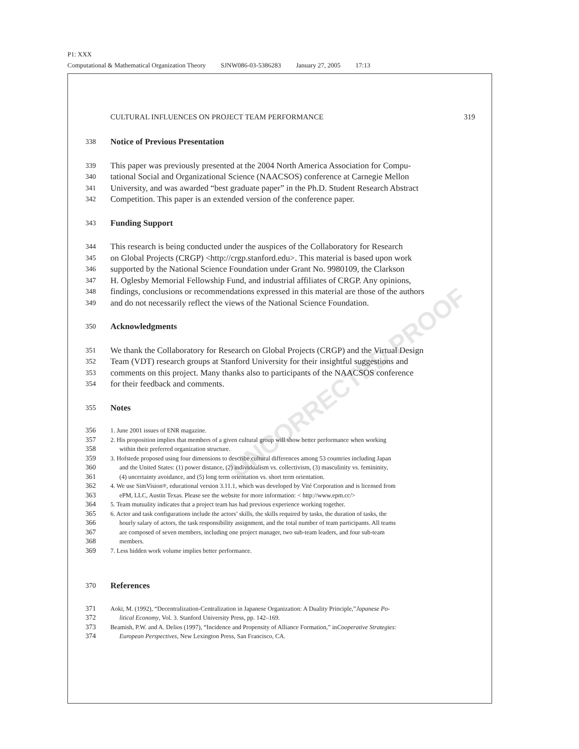P1: XXX
Computational & Mathematical Organization Theory SJNW086-03-5386283 January 27, 2005 17:13
UNCORRECTED PROOF
CULTURAL INFLUENCES ON PROJECT TEAM PERFORMANCE 319
338 Notice of Previous Presentation
339 This paper was previously presented at the 2004 North America Association for Compu-
340 tational Social and Organizational Science (NAACSOS) conference at Carnegie Mellon
341 University, and was awarded “best graduate paper” in the Ph.D. Student Research Abstract
342 Competition. This paper is an extended version of the conference paper.
343 Funding Support
344 This research is being conducted under the auspices of the Collaboratory for Research
345 on Global Projects (CRGP) <http://crgp.stanford.edu>. This material is based upon work
346 supported by the National Science Foundation under Grant No. 9980109, the Clarkson
347 H. Oglesby Memorial Fellowship Fund, and industrial affiliates of CRGP. Any opinions,
348 findings, conclusions or recommendations expressed in this material are those of the authors
349 and do not necessarily reflect the views of the National Science Foundation.
350 Acknowledgments
351 We thank the Collaboratory for Research on Global Projects (CRGP) and the Virtual Design
352 Team (VDT) research groups at Stanford University for their insightful suggestions and
353 comments on this project. Many thanks also to participants of the NAACSOS conference
354 for their feedback and comments.
355 Notes
356 1. June 2001 issues of ENR magazine.
357 2. His proposition implies that members of a given cultural group will show better performance when working
358 within their preferred organization structure.
359 3. Hofstede proposed using four dimensions to describe cultural differences among 53 countries including Japan
360 and the United States: (1) power distance, (2) individualism vs. collectivism, (3) masculinity vs. femininity,
361 (4) uncertainty avoidance, and (5) long term orientation vs. short term orientation.
362 4. We use SimVision<sup>®</sup>, educational version 3.11.1, which was developed by Vité Corporation and is licensed from
363 ePM, LLC, Austin Texas. Please see the website for more information: < http://www.epm.cc/>
364 5. Team mutuality indicates that a project team has had previous experience working together.
365 6. Actor and task configurations include the actors’ skills, the skills required by tasks, the duration of tasks, the
366 hourly salary of actors, the task responsibility assignment, and the total number of team participants. All teams
367 are composed of seven members, including one project manager, two sub-team leaders, and four sub-team
368 members.
369 7. Less hidden work volume implies better performance.
370 References
371 Aoki, M. (1992), “Decentralization-Centralization in Japanese Organization: A Duality Principle,” Japanese Po-
372 litical Economy, Vol. 3. Stanford University Press, pp. 142–169.
373 Beamish, P.W. and A. Delios (1997), “Incidence and Propensity of Alliance Formation,” in Cooperative Strategies:
374 European Perspectives, New Lexington Press, San Francisco, CA.